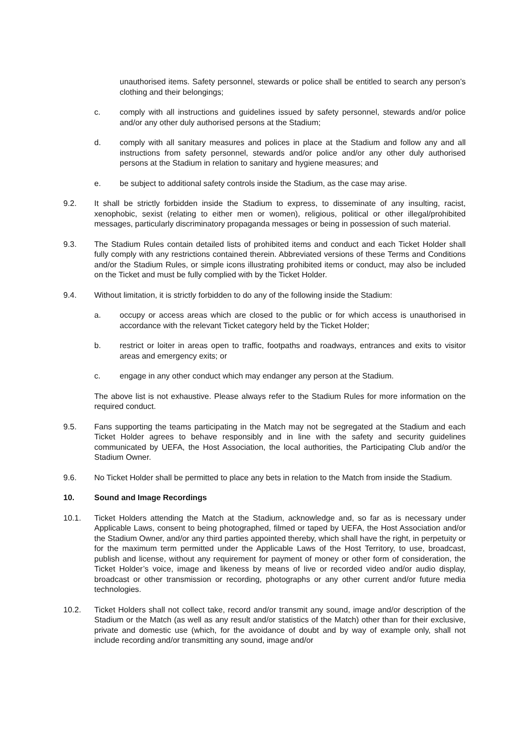unauthorised items. Safety personnel, stewards or police shall be entitled to search any person’s clothing and their belongings;
c. comply with all instructions and guidelines issued by safety personnel, stewards and/or police and/or any other duly authorised persons at the Stadium;
d. comply with all sanitary measures and polices in place at the Stadium and follow any and all instructions from safety personnel, stewards and/or police and/or any other duly authorised persons at the Stadium in relation to sanitary and hygiene measures; and
e. be subject to additional safety controls inside the Stadium, as the case may arise.
9.2. It shall be strictly forbidden inside the Stadium to express, to disseminate of any insulting, racist, xenophobic, sexist (relating to either men or women), religious, political or other illegal/prohibited messages, particularly discriminatory propaganda messages or being in possession of such material.
9.3. The Stadium Rules contain detailed lists of prohibited items and conduct and each Ticket Holder shall fully comply with any restrictions contained therein. Abbreviated versions of these Terms and Conditions and/or the Stadium Rules, or simple icons illustrating prohibited items or conduct, may also be included on the Ticket and must be fully complied with by the Ticket Holder.
9.4. Without limitation, it is strictly forbidden to do any of the following inside the Stadium:
a. occupy or access areas which are closed to the public or for which access is unauthorised in accordance with the relevant Ticket category held by the Ticket Holder;
b. restrict or loiter in areas open to traffic, footpaths and roadways, entrances and exits to visitor areas and emergency exits; or
c. engage in any other conduct which may endanger any person at the Stadium.
The above list is not exhaustive. Please always refer to the Stadium Rules for more information on the required conduct.
9.5. Fans supporting the teams participating in the Match may not be segregated at the Stadium and each Ticket Holder agrees to behave responsibly and in line with the safety and security guidelines communicated by UEFA, the Host Association, the local authorities, the Participating Club and/or the Stadium Owner.
9.6. No Ticket Holder shall be permitted to place any bets in relation to the Match from inside the Stadium.
10. Sound and Image Recordings
10.1. Ticket Holders attending the Match at the Stadium, acknowledge and, so far as is necessary under Applicable Laws, consent to being photographed, filmed or taped by UEFA, the Host Association and/or the Stadium Owner, and/or any third parties appointed thereby, which shall have the right, in perpetuity or for the maximum term permitted under the Applicable Laws of the Host Territory, to use, broadcast, publish and license, without any requirement for payment of money or other form of consideration, the Ticket Holder’s voice, image and likeness by means of live or recorded video and/or audio display, broadcast or other transmission or recording, photographs or any other current and/or future media technologies.
10.2. Ticket Holders shall not collect take, record and/or transmit any sound, image and/or description of the Stadium or the Match (as well as any result and/or statistics of the Match) other than for their exclusive, private and domestic use (which, for the avoidance of doubt and by way of example only, shall not include recording and/or transmitting any sound, image and/or